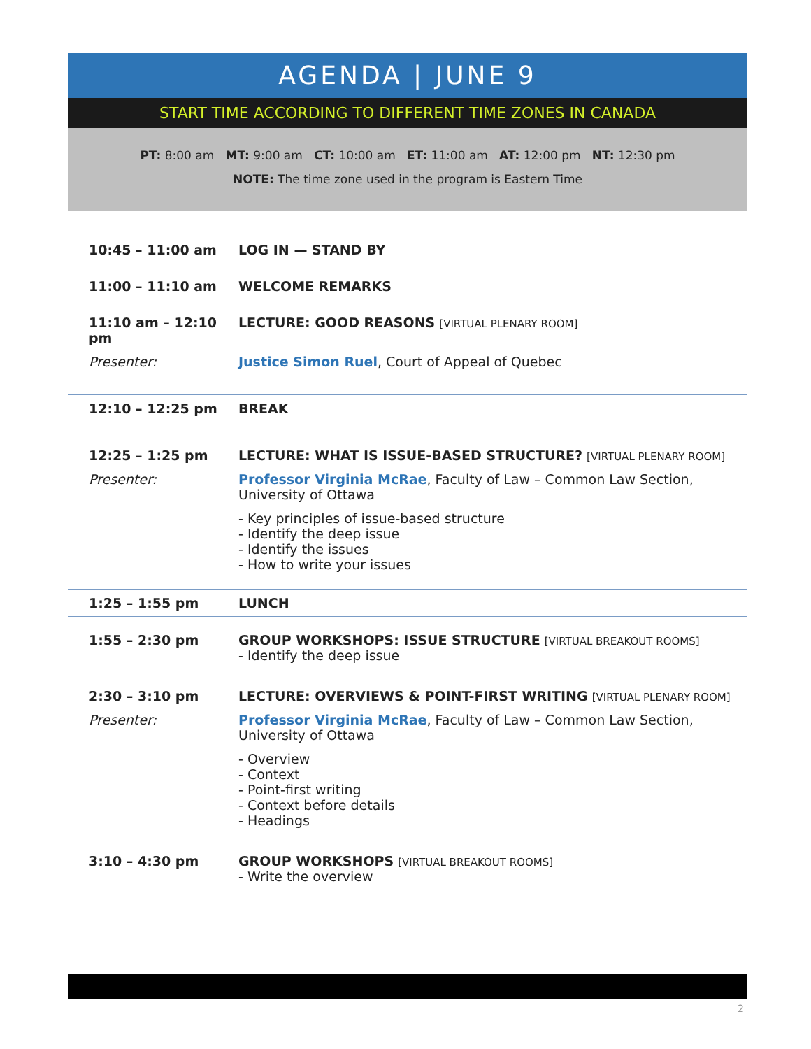AGENDA | JUNE 9
START TIME ACCORDING TO DIFFERENT TIME ZONES IN CANADA
PT: 8:00 am MT: 9:00 am CT: 10:00 am ET: 11:00 am AT: 12:00 pm NT: 12:30 pm
NOTE: The time zone used in the program is Eastern Time
10:45 – 11:00 am LOG IN — STAND BY
11:00 – 11:10 am WELCOME REMARKS
11:10 am – 12:10 pm
LECTURE: GOOD REASONS [VIRTUAL PLENARY ROOM]
Presenter: Justice Simon Ruel, Court of Appeal of Quebec
12:10 – 12:25 pm BREAK
12:25 – 1:25 pm LECTURE: WHAT IS ISSUE-BASED STRUCTURE? [VIRTUAL PLENARY ROOM]
Presenter: Professor Virginia McRae, Faculty of Law – Common Law Section, University of Ottawa
- Key principles of issue-based structure
- Identify the deep issue
- Identify the issues
- How to write your issues
1:25 – 1:55 pm LUNCH
1:55 – 2:30 pm GROUP WORKSHOPS: ISSUE STRUCTURE [VIRTUAL BREAKOUT ROOMS]
- Identify the deep issue
2:30 – 3:10 pm LECTURE: OVERVIEWS & POINT-FIRST WRITING [VIRTUAL PLENARY ROOM]
Presenter: Professor Virginia McRae, Faculty of Law – Common Law Section, University of Ottawa
- Overview
- Context
- Point-first writing
- Context before details
- Headings
3:10 – 4:30 pm GROUP WORKSHOPS [VIRTUAL BREAKOUT ROOMS]
- Write the overview
2